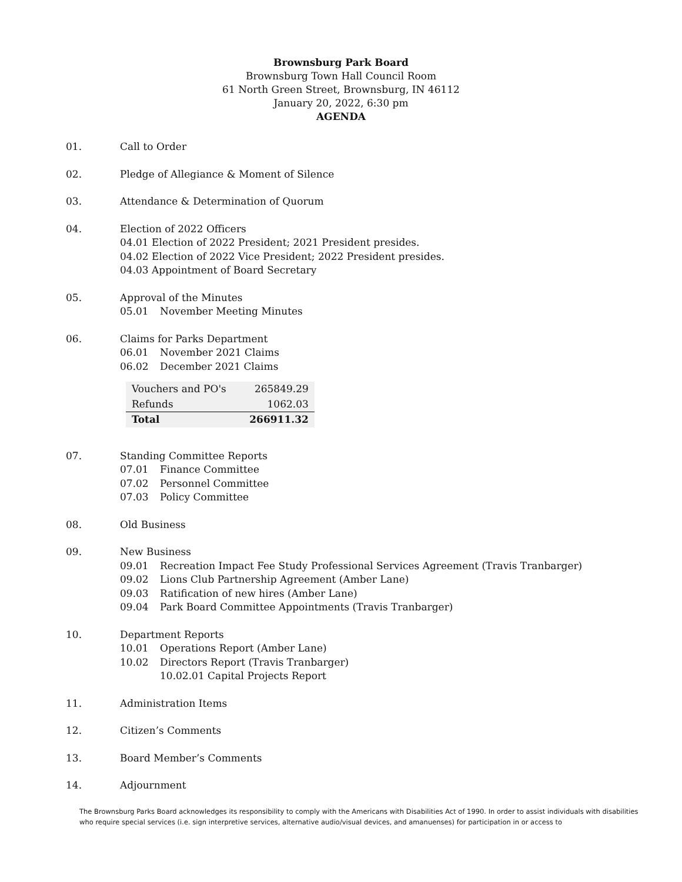Brownsburg Park Board
Brownsburg Town Hall Council Room
61 North Green Street, Brownsburg, IN 46112
January 20, 2022, 6:30 pm
AGENDA
01. Call to Order
02. Pledge of Allegiance & Moment of Silence
03. Attendance & Determination of Quorum
04. Election of 2022 Officers
04.01 Election of 2022 President; 2021 President presides.
04.02 Election of 2022 Vice President; 2022 President presides.
04.03 Appointment of Board Secretary
05. Approval of the Minutes
05.01 November Meeting Minutes
06. Claims for Parks Department
06.01 November 2021 Claims
06.02 December 2021 Claims
| Vouchers and PO's | 265849.29 |
| Refunds | 1062.03 |
| Total | 266911.32 |
07. Standing Committee Reports
07.01 Finance Committee
07.02 Personnel Committee
07.03 Policy Committee
08. Old Business
09. New Business
09.01 Recreation Impact Fee Study Professional Services Agreement (Travis Tranbarger)
09.02 Lions Club Partnership Agreement (Amber Lane)
09.03 Ratification of new hires (Amber Lane)
09.04 Park Board Committee Appointments (Travis Tranbarger)
10. Department Reports
10.01 Operations Report (Amber Lane)
10.02 Directors Report (Travis Tranbarger)
10.02.01 Capital Projects Report
11. Administration Items
12. Citizen’s Comments
13. Board Member’s Comments
14. Adjournment
The Brownsburg Parks Board acknowledges its responsibility to comply with the Americans with Disabilities Act of 1990. In order to assist individuals with disabilities who require special services (i.e. sign interpretive services, alternative audio/visual devices, and amanuenses) for participation in or access to